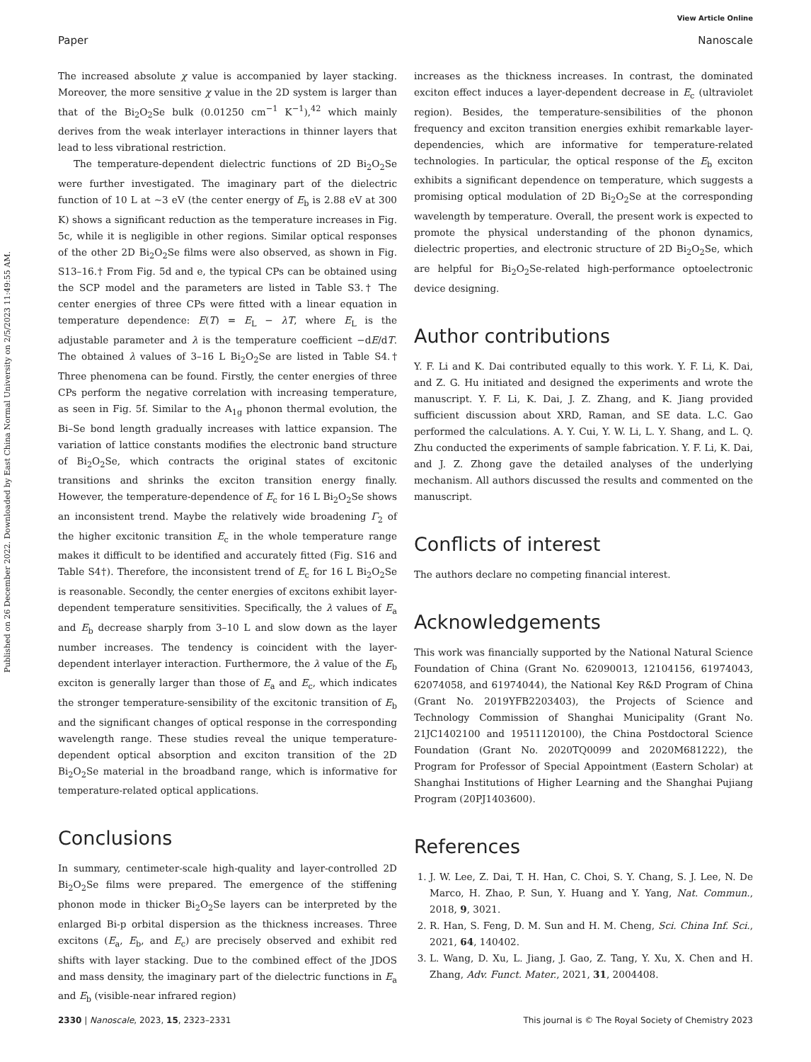View Article Online
Paper Nanoscale
Published on 26 December 2022. Downloaded by East China Normal University on 2/5/2023 11:49:55 AM.
The increased absolute χ value is accompanied by layer stacking. Moreover, the more sensitive χ value in the 2D system is larger than that of the Bi<sub>2</sub>O<sub>2</sub>Se bulk (0.01250 cm<sup>−1</sup> K<sup>−1</sup>),<sup>42</sup> which mainly derives from the weak interlayer interactions in thinner layers that lead to less vibrational restriction.
The temperature-dependent dielectric functions of 2D Bi<sub>2</sub>O<sub>2</sub>Se were further investigated. The imaginary part of the dielectric function of 10 L at ∼3 eV (the center energy of E<sub>b</sub> is 2.88 eV at 300 K) shows a significant reduction as the temperature increases in Fig. 5c, while it is negligible in other regions. Similar optical responses of the other 2D Bi<sub>2</sub>O<sub>2</sub>Se films were also observed, as shown in Fig. S13–16.† From Fig. 5d and e, the typical CPs can be obtained using the SCP model and the parameters are listed in Table S3.† The center energies of three CPs were fitted with a linear equation in temperature dependence: E(T) = E<sub>L</sub> − λT, where E<sub>L</sub> is the adjustable parameter and λ is the temperature coefficient −dE/dT. The obtained λ values of 3–16 L Bi<sub>2</sub>O<sub>2</sub>Se are listed in Table S4.† Three phenomena can be found. Firstly, the center energies of three CPs perform the negative correlation with increasing temperature, as seen in Fig. 5f. Similar to the A<sub>1g</sub> phonon thermal evolution, the Bi–Se bond length gradually increases with lattice expansion. The variation of lattice constants modifies the electronic band structure of Bi<sub>2</sub>O<sub>2</sub>Se, which contracts the original states of excitonic transitions and shrinks the exciton transition energy finally. However, the temperature-dependence of E<sub>c</sub> for 16 L Bi<sub>2</sub>O<sub>2</sub>Se shows an inconsistent trend. Maybe the relatively wide broadening Γ<sub>2</sub> of the higher excitonic transition E<sub>c</sub> in the whole temperature range makes it difficult to be identified and accurately fitted (Fig. S16 and Table S4†). Therefore, the inconsistent trend of E<sub>c</sub> for 16 L Bi<sub>2</sub>O<sub>2</sub>Se is reasonable. Secondly, the center energies of excitons exhibit layer-dependent temperature sensitivities. Specifically, the λ values of E<sub>a</sub> and E<sub>b</sub> decrease sharply from 3–10 L and slow down as the layer number increases. The tendency is coincident with the layer-dependent interlayer interaction. Furthermore, the λ value of the E<sub>b</sub> exciton is generally larger than those of E<sub>a</sub> and E<sub>c</sub>, which indicates the stronger temperature-sensibility of the excitonic transition of E<sub>b</sub> and the significant changes of optical response in the corresponding wavelength range. These studies reveal the unique temperature-dependent optical absorption and exciton transition of the 2D Bi<sub>2</sub>O<sub>2</sub>Se material in the broadband range, which is informative for temperature-related optical applications.
Conclusions
In summary, centimeter-scale high-quality and layer-controlled 2D Bi<sub>2</sub>O<sub>2</sub>Se films were prepared. The emergence of the stiffening phonon mode in thicker Bi<sub>2</sub>O<sub>2</sub>Se layers can be interpreted by the enlarged Bi-p orbital dispersion as the thickness increases. Three excitons (E<sub>a</sub>, E<sub>b</sub>, and E<sub>c</sub>) are precisely observed and exhibit red shifts with layer stacking. Due to the combined effect of the JDOS and mass density, the imaginary part of the dielectric functions in E<sub>a</sub> and E<sub>b</sub> (visible-near infrared region)
increases as the thickness increases. In contrast, the dominated exciton effect induces a layer-dependent decrease in E<sub>c</sub> (ultraviolet region). Besides, the temperature-sensibilities of the phonon frequency and exciton transition energies exhibit remarkable layer-dependencies, which are informative for temperature-related technologies. In particular, the optical response of the E<sub>b</sub> exciton exhibits a significant dependence on temperature, which suggests a promising optical modulation of 2D Bi<sub>2</sub>O<sub>2</sub>Se at the corresponding wavelength by temperature. Overall, the present work is expected to promote the physical understanding of the phonon dynamics, dielectric properties, and electronic structure of 2D Bi<sub>2</sub>O<sub>2</sub>Se, which are helpful for Bi<sub>2</sub>O<sub>2</sub>Se-related high-performance optoelectronic device designing.
Author contributions
Y. F. Li and K. Dai contributed equally to this work. Y. F. Li, K. Dai, and Z. G. Hu initiated and designed the experiments and wrote the manuscript. Y. F. Li, K. Dai, J. Z. Zhang, and K. Jiang provided sufficient discussion about XRD, Raman, and SE data. L.C. Gao performed the calculations. A. Y. Cui, Y. W. Li, L. Y. Shang, and L. Q. Zhu conducted the experiments of sample fabrication. Y. F. Li, K. Dai, and J. Z. Zhong gave the detailed analyses of the underlying mechanism. All authors discussed the results and commented on the manuscript.
Conflicts of interest
The authors declare no competing financial interest.
Acknowledgements
This work was financially supported by the National Natural Science Foundation of China (Grant No. 62090013, 12104156, 61974043, 62074058, and 61974044), the National Key R&D Program of China (Grant No. 2019YFB2203403), the Projects of Science and Technology Commission of Shanghai Municipality (Grant No. 21JC1402100 and 19511120100), the China Postdoctoral Science Foundation (Grant No. 2020TQ0099 and 2020M681222), the Program for Professor of Special Appointment (Eastern Scholar) at Shanghai Institutions of Higher Learning and the Shanghai Pujiang Program (20PJ1403600).
References
1. J. W. Lee, Z. Dai, T. H. Han, C. Choi, S. Y. Chang, S. J. Lee, N. De Marco, H. Zhao, P. Sun, Y. Huang and Y. Yang, Nat. Commun., 2018, 9, 3021.
2. R. Han, S. Feng, D. M. Sun and H. M. Cheng, Sci. China Inf. Sci., 2021, 64, 140402.
3. L. Wang, D. Xu, L. Jiang, J. Gao, Z. Tang, Y. Xu, X. Chen and H. Zhang, Adv. Funct. Mater., 2021, 31, 2004408.
2330 | Nanoscale, 2023, 15, 2323–2331 This journal is © The Royal Society of Chemistry 2023